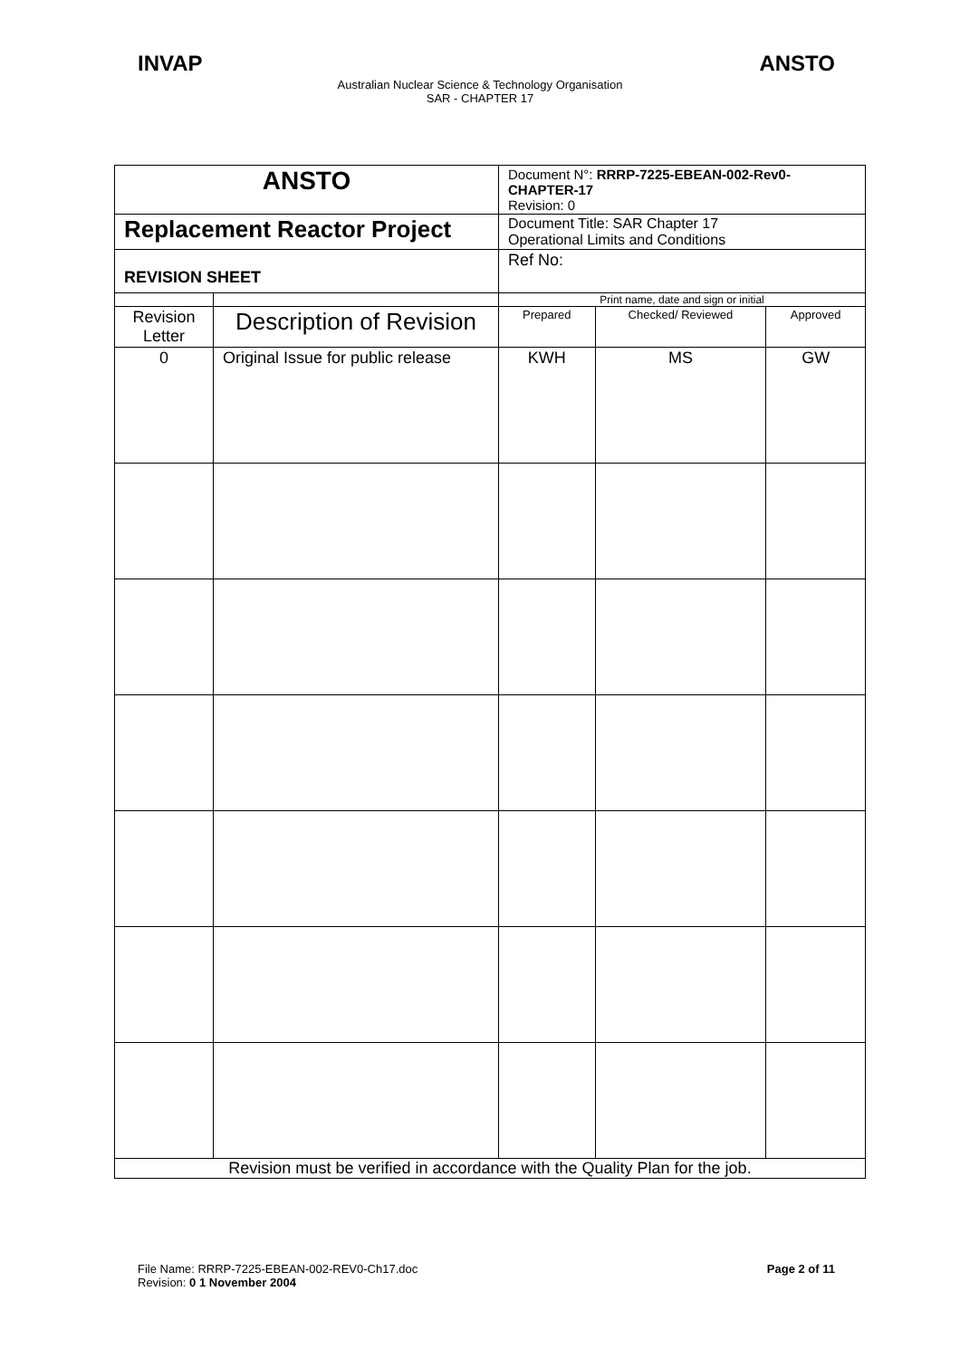INVAP ANSTO
Australian Nuclear Science & Technology Organisation
SAR - CHAPTER 17
| ANSTO | | Document N°: RRRP-7225-EBEAN-002-Rev0-CHAPTER-17 Revision: 0 | | |
| Replacement Reactor Project | | Document Title: SAR Chapter 17 Operational Limits and Conditions | | |
| REVISION SHEET | | Ref No: | | |
| | | Print name, date and sign or initial | | |
| Revision Letter | Description of Revision | Prepared | Checked/ Reviewed | Approved |
| 0 | Original Issue for public release | KWH | MS | GW |
| Revision must be verified in accordance with the Quality Plan for the job. | | | | |
File Name: RRRP-7225-EBEAN-002-REV0-Ch17.doc
Revision: 0 1 November 2004 Page 2 of 11